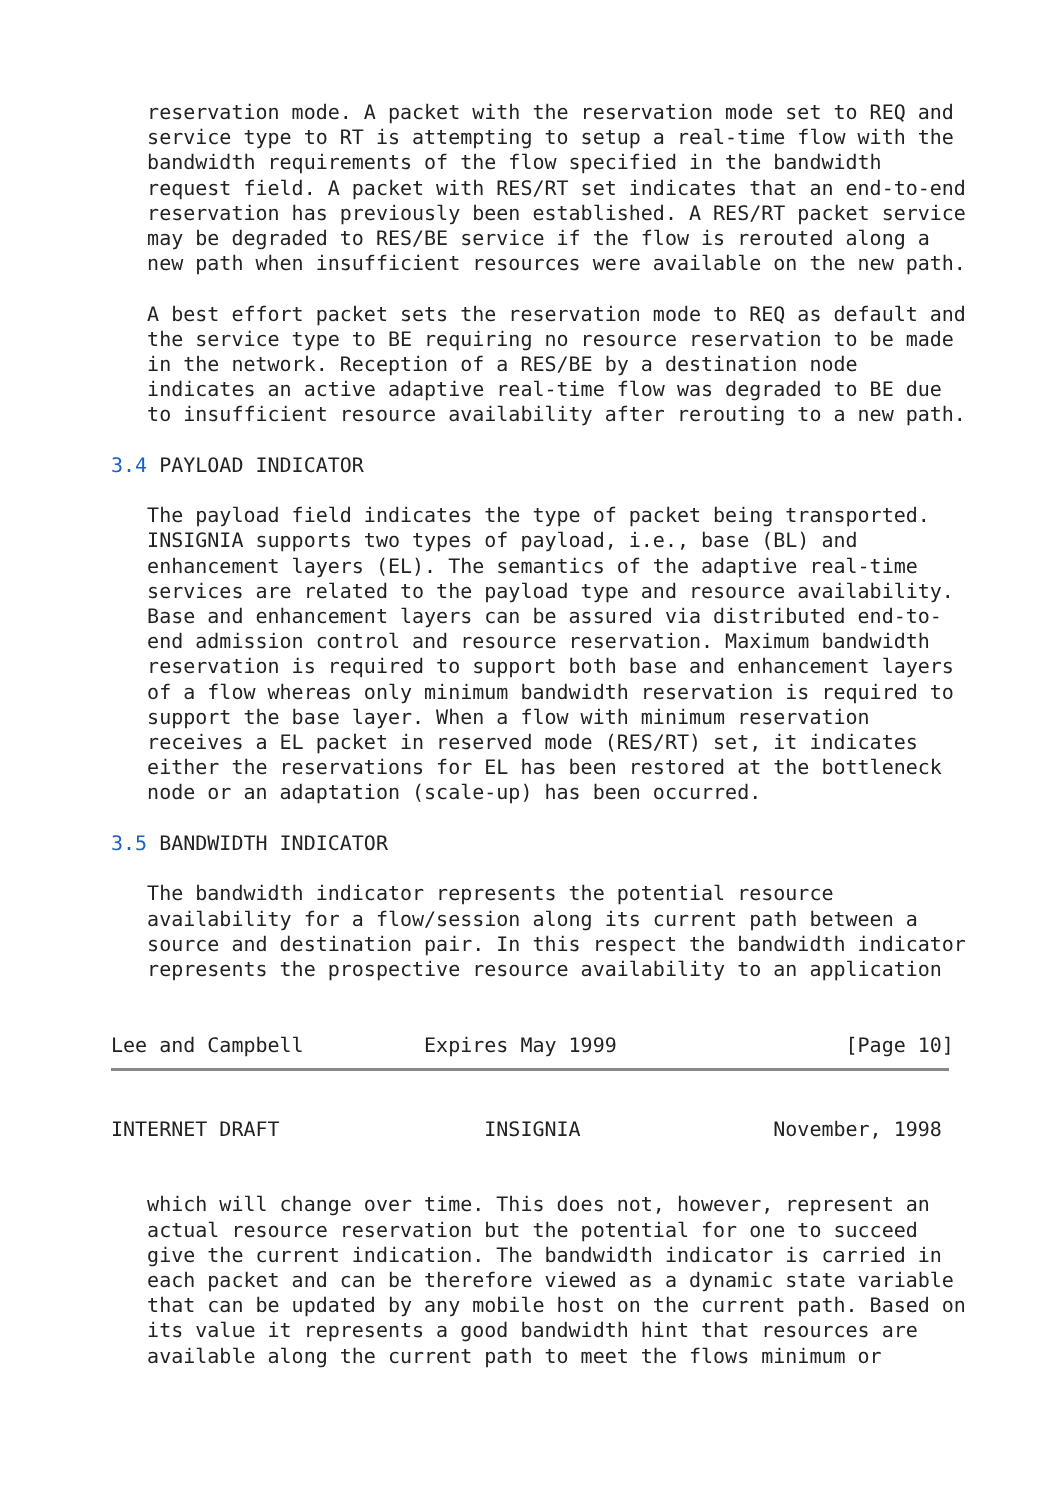reservation mode. A packet with the reservation mode set to REQ and
   service type to RT is attempting to setup a real-time flow with the
   bandwidth requirements of the flow specified in the bandwidth
   request field. A packet with RES/RT set indicates that an end-to-end
   reservation has previously been established. A RES/RT packet service
   may be degraded to RES/BE service if the flow is rerouted along a
   new path when insufficient resources were available on the new path.

   A best effort packet sets the reservation mode to REQ as default and
   the service type to BE requiring no resource reservation to be made
   in the network. Reception of a RES/BE by a destination node
   indicates an active adaptive real-time flow was degraded to BE due
   to insufficient resource availability after rerouting to a new path.

3.4 PAYLOAD INDICATOR

   The payload field indicates the type of packet being transported.
   INSIGNIA supports two types of payload, i.e., base (BL) and
   enhancement layers (EL). The semantics of the adaptive real-time
   services are related to the payload type and resource availability.
   Base and enhancement layers can be assured via distributed end-to-
   end admission control and resource reservation. Maximum bandwidth
   reservation is required to support both base and enhancement layers
   of a flow whereas only minimum bandwidth reservation is required to
   support the base layer. When a flow with minimum reservation
   receives a EL packet in reserved mode (RES/RT) set, it indicates
   either the reservations for EL has been restored at the bottleneck
   node or an adaptation (scale-up) has been occurred.

3.5 BANDWIDTH INDICATOR

   The bandwidth indicator represents the potential resource
   availability for a flow/session along its current path between a
   source and destination pair. In this respect the bandwidth indicator
   represents the prospective resource availability to an application


Lee and Campbell          Expires May 1999                   [Page 10]
INTERNET DRAFT                 INSIGNIA                November, 1998


   which will change over time. This does not, however, represent an
   actual resource reservation but the potential for one to succeed
   give the current indication. The bandwidth indicator is carried in
   each packet and can be therefore viewed as a dynamic state variable
   that can be updated by any mobile host on the current path. Based on
   its value it represents a good bandwidth hint that resources are
   available along the current path to meet the flows minimum or